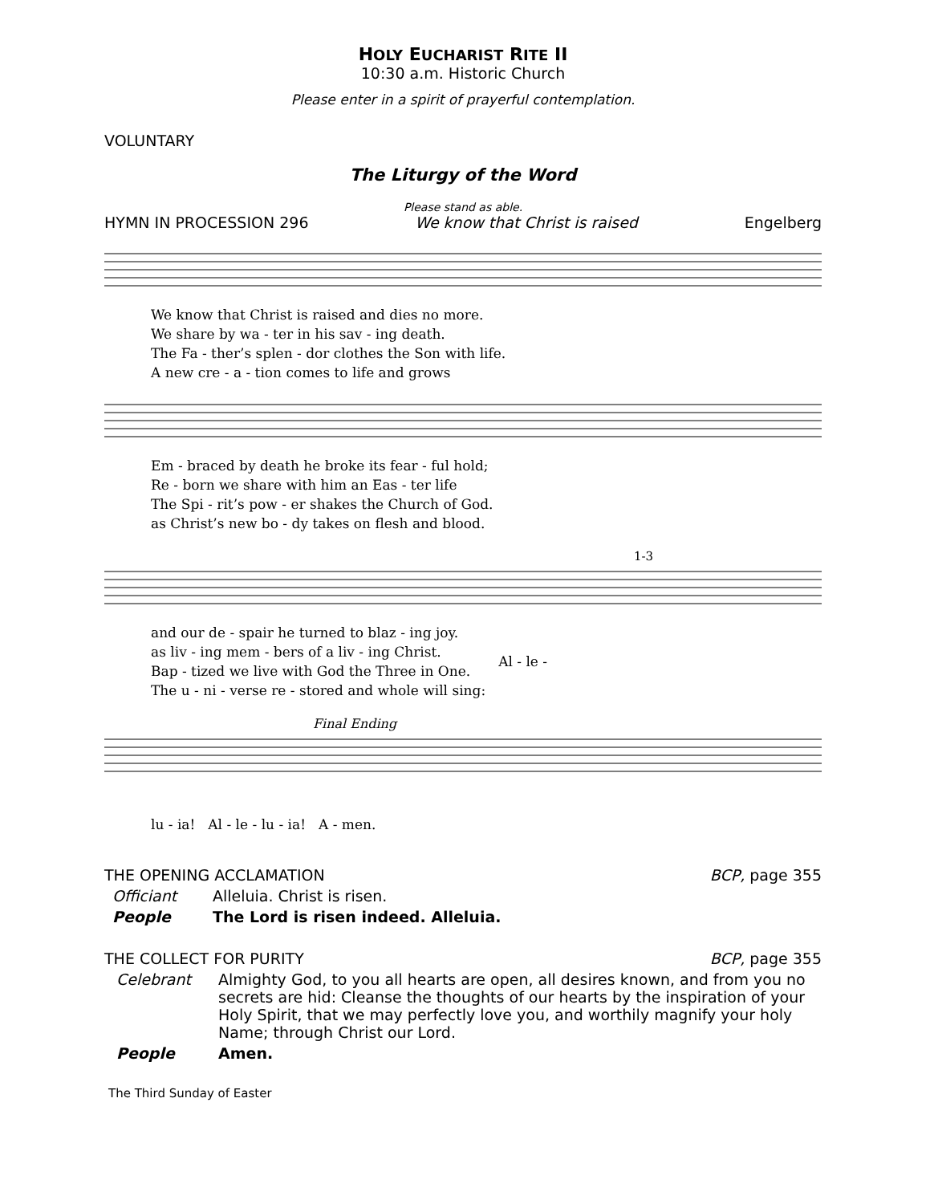HOLY EUCHARIST RITE II
10:30 a.m. Historic Church
Please enter in a spirit of prayerful contemplation.
VOLUNTARY
The Liturgy of the Word
Please stand as able.
HYMN IN PROCESSION 296 We know that Christ is raised Engelberg
| We know that Christ is raised and dies no more. |
| We share by wa - ter in his sav - ing death. |
| The Fa - ther’s splen - dor clothes the Son with life. |
| A new cre - a - tion comes to life and grows |
| Em - braced by death he broke its fear - ful hold; |
| Re - born we share with him an Eas - ter life |
| The Spi - rit’s pow - er shakes the Church of God. |
| as Christ’s new bo - dy takes on flesh and blood. |
1-3
| and our de - spair he turned to blaz - ing joy. | Al - le - |
| as liv - ing mem - bers of a liv - ing Christ. | |
| Bap - tized we live with God the Three in One. | |
| The u - ni - verse re - stored and whole will sing: | |
Final Ending
| lu - ia! | Al - le - lu - ia! | A - men. |
THE OPENING ACCLAMATION BCP, page 355
Officiant Alleluia. Christ is risen. People The Lord is risen indeed. Alleluia.
THE COLLECT FOR PURITY BCP, page 355
Celebrant Almighty God, to you all hearts are open, all desires known, and from you no secrets are hid: Cleanse the thoughts of our hearts by the inspiration of your Holy Spirit, that we may perfectly love you, and worthily magnify your holy Name; through Christ our Lord. People Amen.
The Third Sunday of Easter